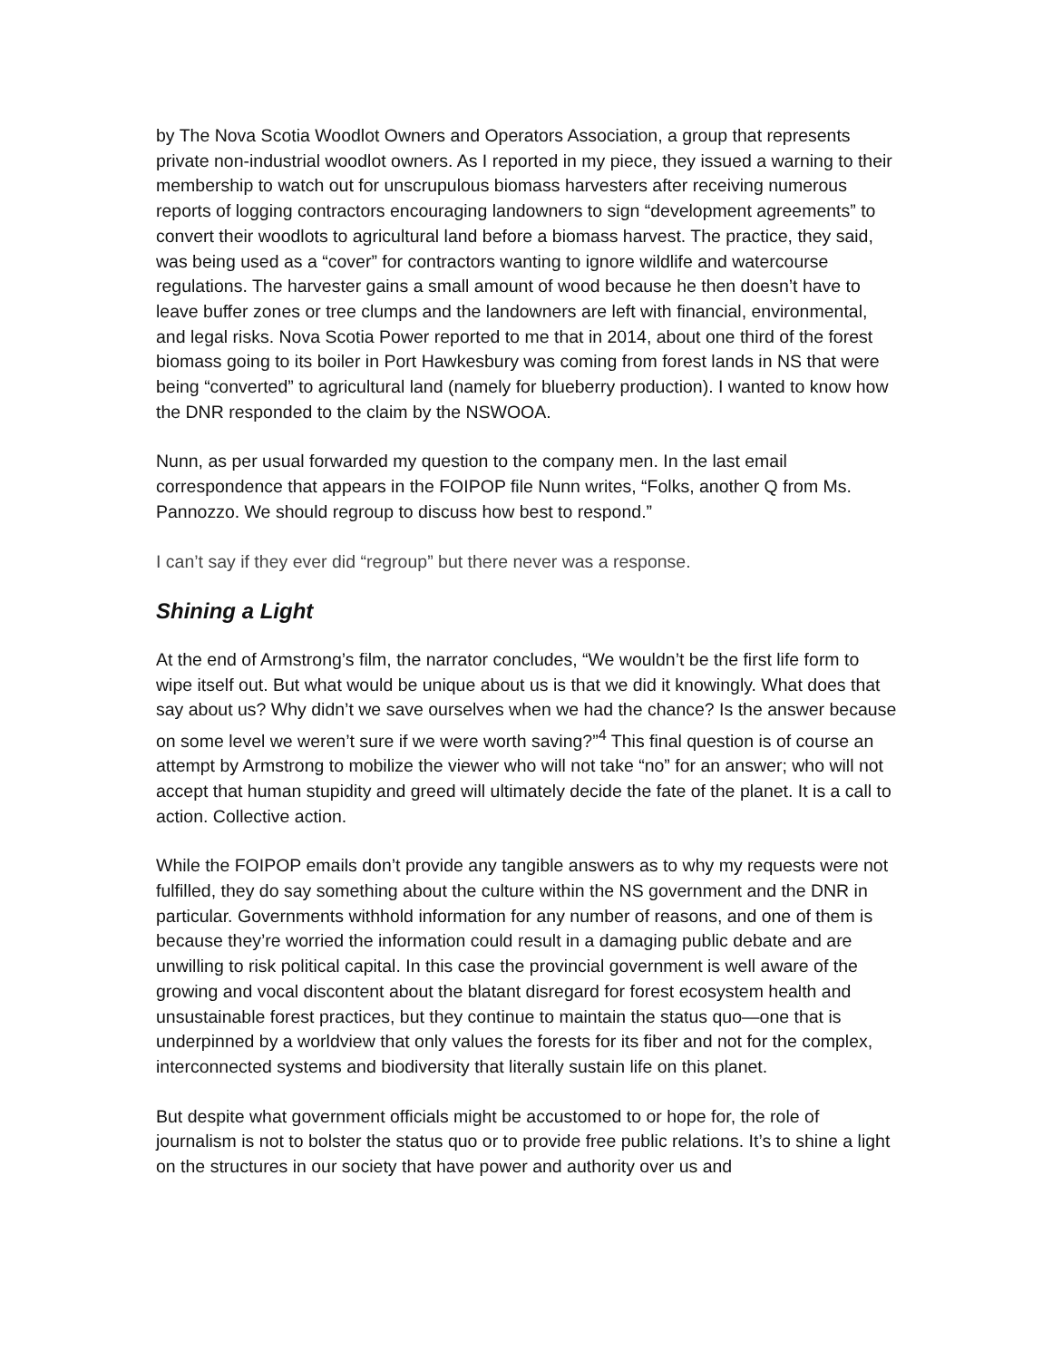by The Nova Scotia Woodlot Owners and Operators Association, a group that represents private non-industrial woodlot owners. As I reported in my piece, they issued a warning to their membership to watch out for unscrupulous biomass harvesters after receiving numerous reports of logging contractors encouraging landowners to sign “development agreements” to convert their woodlots to agricultural land before a biomass harvest. The practice, they said, was being used as a “cover” for contractors wanting to ignore wildlife and watercourse regulations. The harvester gains a small amount of wood because he then doesn’t have to leave buffer zones or tree clumps and the landowners are left with financial, environmental, and legal risks. Nova Scotia Power reported to me that in 2014, about one third of the forest biomass going to its boiler in Port Hawkesbury was coming from forest lands in NS that were being “converted” to agricultural land (namely for blueberry production). I wanted to know how the DNR responded to the claim by the NSWOOA.
Nunn, as per usual forwarded my question to the company men. In the last email correspondence that appears in the FOIPOP file Nunn writes, “Folks, another Q from Ms. Pannozzo. We should regroup to discuss how best to respond.”
I can’t say if they ever did “regroup” but there never was a response.
Shining a Light
At the end of Armstrong’s film, the narrator concludes, “We wouldn’t be the first life form to wipe itself out. But what would be unique about us is that we did it knowingly. What does that say about us? Why didn’t we save ourselves when we had the chance? Is the answer because on some level we weren’t sure if we were worth saving?”<sup>4</sup> This final question is of course an attempt by Armstrong to mobilize the viewer who will not take “no” for an answer; who will not accept that human stupidity and greed will ultimately decide the fate of the planet. It is a call to action. Collective action.
While the FOIPOP emails don’t provide any tangible answers as to why my requests were not fulfilled, they do say something about the culture within the NS government and the DNR in particular. Governments withhold information for any number of reasons, and one of them is because they’re worried the information could result in a damaging public debate and are unwilling to risk political capital. In this case the provincial government is well aware of the growing and vocal discontent about the blatant disregard for forest ecosystem health and unsustainable forest practices, but they continue to maintain the status quo—one that is underpinned by a worldview that only values the forests for its fiber and not for the complex, interconnected systems and biodiversity that literally sustain life on this planet.
But despite what government officials might be accustomed to or hope for, the role of journalism is not to bolster the status quo or to provide free public relations. It’s to shine a light on the structures in our society that have power and authority over us and